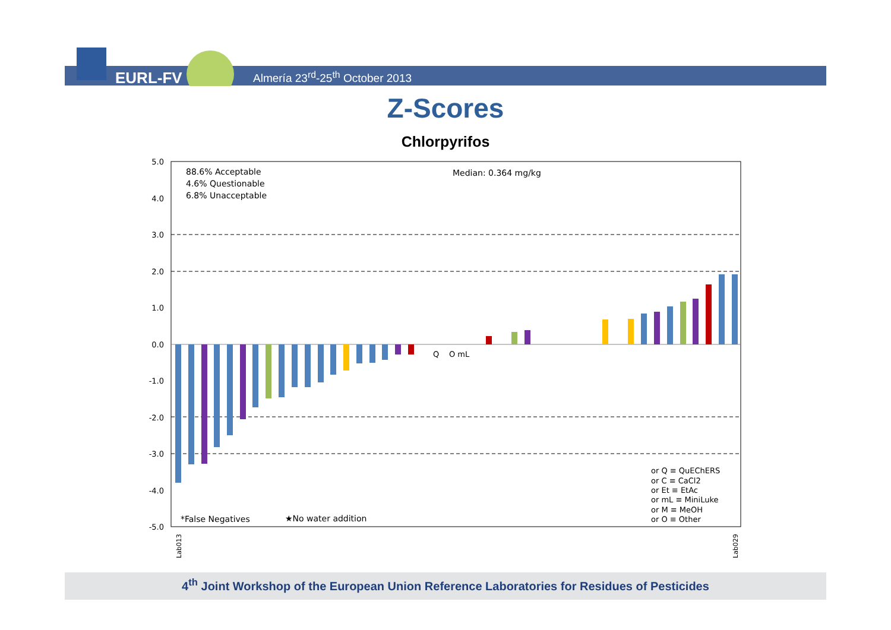EURL-FV
Almería 23<sup>rd</sup>-25<sup>th</sup> October 2013
Z-Scores
Chlorpyrifos
5.0
4.0
3.0
2.0
1.0
0.0
-1.0
-2.0
-3.0
-4.0
-5.0
88.6% Acceptable
4.6% Questionable
6.8% Unacceptable
Median: 0.364 mg/kg
*False Negatives
★No water addition
Q
O mL
or Q ≡ QuEChERS
or C ≡ CaCl2
or Et ≡ EtAc
or mL ≡ MiniLuke
or M ≡ MeOH
or O ≡ Other
Lab013
Lab029
4<sup>th</sup> Joint Workshop of the European Union Reference Laboratories for Residues of Pesticides